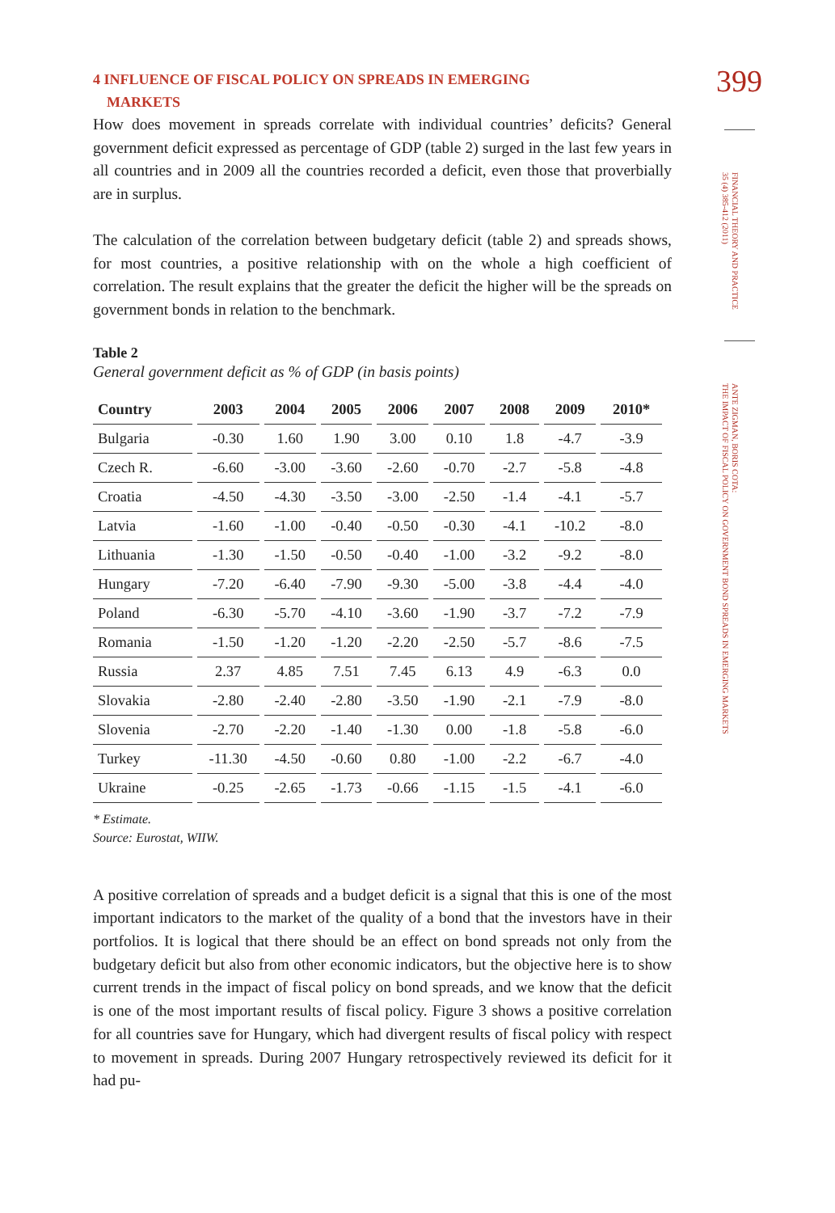4 INFLUENCE OF FISCAL POLICY ON SPREADS IN EMERGING
MARKETS
How does movement in spreads correlate with individual countries’ deficits? General government deficit expressed as percentage of GDP (table 2) surged in the last few years in all countries and in 2009 all the countries recorded a deficit, even those that proverbially are in surplus.
The calculation of the correlation between budgetary deficit (table 2) and spreads shows, for most countries, a positive relationship with on the whole a high coefficient of correlation. The result explains that the greater the deficit the higher will be the spreads on government bonds in relation to the benchmark.
Table 2
General government deficit as % of GDP (in basis points)
| Country | 2003 | 2004 | 2005 | 2006 | 2007 | 2008 | 2009 | 2010* |
| --- | --- | --- | --- | --- | --- | --- | --- | --- |
| Bulgaria | -0.30 | 1.60 | 1.90 | 3.00 | 0.10 | 1.8 | -4.7 | -3.9 |
| Czech R. | -6.60 | -3.00 | -3.60 | -2.60 | -0.70 | -2.7 | -5.8 | -4.8 |
| Croatia | -4.50 | -4.30 | -3.50 | -3.00 | -2.50 | -1.4 | -4.1 | -5.7 |
| Latvia | -1.60 | -1.00 | -0.40 | -0.50 | -0.30 | -4.1 | -10.2 | -8.0 |
| Lithuania | -1.30 | -1.50 | -0.50 | -0.40 | -1.00 | -3.2 | -9.2 | -8.0 |
| Hungary | -7.20 | -6.40 | -7.90 | -9.30 | -5.00 | -3.8 | -4.4 | -4.0 |
| Poland | -6.30 | -5.70 | -4.10 | -3.60 | -1.90 | -3.7 | -7.2 | -7.9 |
| Romania | -1.50 | -1.20 | -1.20 | -2.20 | -2.50 | -5.7 | -8.6 | -7.5 |
| Russia | 2.37 | 4.85 | 7.51 | 7.45 | 6.13 | 4.9 | -6.3 | 0.0 |
| Slovakia | -2.80 | -2.40 | -2.80 | -3.50 | -1.90 | -2.1 | -7.9 | -8.0 |
| Slovenia | -2.70 | -2.20 | -1.40 | -1.30 | 0.00 | -1.8 | -5.8 | -6.0 |
| Turkey | -11.30 | -4.50 | -0.60 | 0.80 | -1.00 | -2.2 | -6.7 | -4.0 |
| Ukraine | -0.25 | -2.65 | -1.73 | -0.66 | -1.15 | -1.5 | -4.1 | -6.0 |
* Estimate.
Source: Eurostat, WIIW.
A positive correlation of spreads and a budget deficit is a signal that this is one of the most important indicators to the market of the quality of a bond that the investors have in their portfolios. It is logical that there should be an effect on bond spreads not only from the budgetary deficit but also from other economic indicators, but the objective here is to show current trends in the impact of fiscal policy on bond spreads, and we know that the deficit is one of the most important results of fiscal policy. Figure 3 shows a positive correlation for all countries save for Hungary, which had divergent results of fiscal policy with respect to movement in spreads. During 2007 Hungary retrospectively reviewed its deficit for it had pu-
399
FINANCIAL THEORY AND PRACTICE
35 (4) 385-412 (2011)
ANTE ZIGMAN, BORIS COTA:
THE IMPACT OF FISCAL POLICY ON GOVERNMENT BOND SPREADS IN EMERGING MARKETS